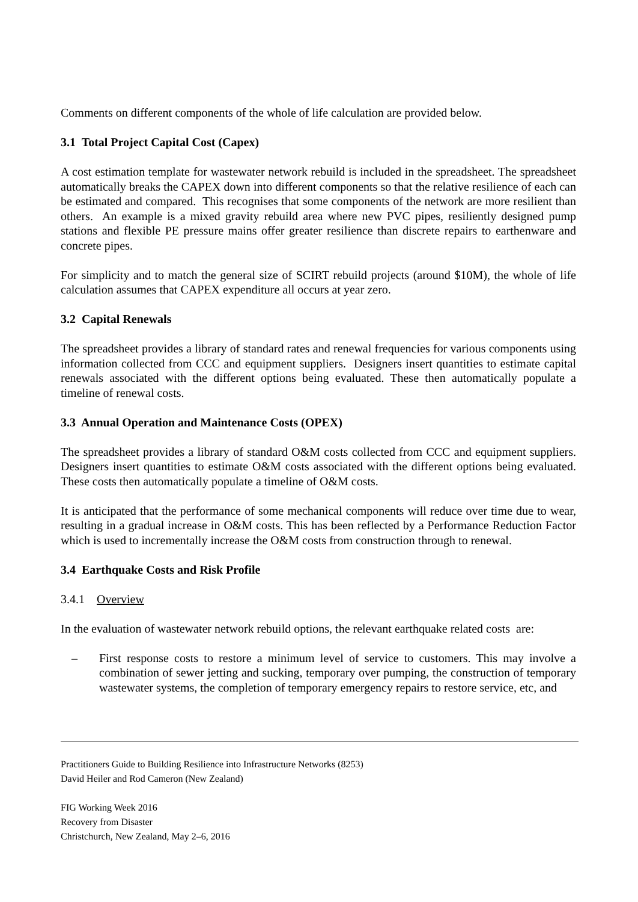Comments on different components of the whole of life calculation are provided below.
3.1 Total Project Capital Cost (Capex)
A cost estimation template for wastewater network rebuild is included in the spreadsheet. The spreadsheet automatically breaks the CAPEX down into different components so that the relative resilience of each can be estimated and compared. This recognises that some components of the network are more resilient than others. An example is a mixed gravity rebuild area where new PVC pipes, resiliently designed pump stations and flexible PE pressure mains offer greater resilience than discrete repairs to earthenware and concrete pipes.
For simplicity and to match the general size of SCIRT rebuild projects (around $10M), the whole of life calculation assumes that CAPEX expenditure all occurs at year zero.
3.2 Capital Renewals
The spreadsheet provides a library of standard rates and renewal frequencies for various components using information collected from CCC and equipment suppliers. Designers insert quantities to estimate capital renewals associated with the different options being evaluated. These then automatically populate a timeline of renewal costs.
3.3 Annual Operation and Maintenance Costs (OPEX)
The spreadsheet provides a library of standard O&M costs collected from CCC and equipment suppliers. Designers insert quantities to estimate O&M costs associated with the different options being evaluated. These costs then automatically populate a timeline of O&M costs.
It is anticipated that the performance of some mechanical components will reduce over time due to wear, resulting in a gradual increase in O&M costs. This has been reflected by a Performance Reduction Factor which is used to incrementally increase the O&M costs from construction through to renewal.
3.4 Earthquake Costs and Risk Profile
3.4.1 Overview
In the evaluation of wastewater network rebuild options, the relevant earthquake related costs are:
– First response costs to restore a minimum level of service to customers. This may involve a combination of sewer jetting and sucking, temporary over pumping, the construction of temporary wastewater systems, the completion of temporary emergency repairs to restore service, etc, and
Practitioners Guide to Building Resilience into Infrastructure Networks (8253)
David Heiler and Rod Cameron (New Zealand)
FIG Working Week 2016
Recovery from Disaster
Christchurch, New Zealand, May 2–6, 2016